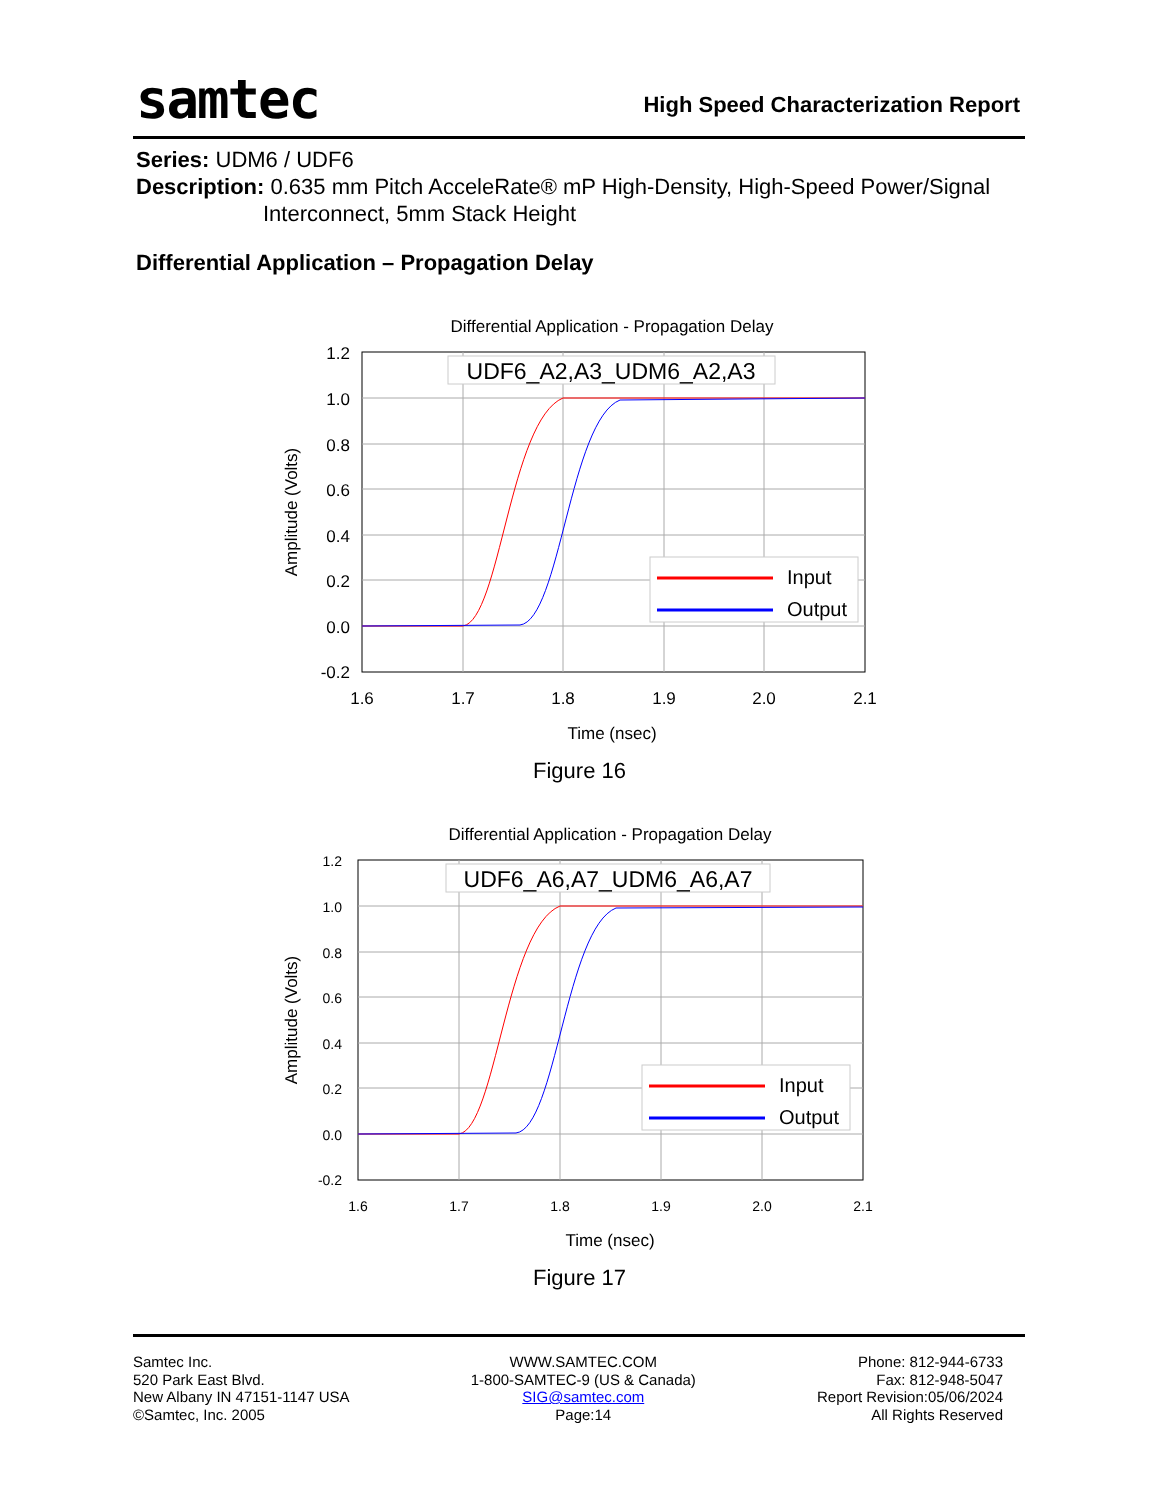samtec
High Speed Characterization Report
Series: UDM6 / UDF6
Description: 0.635 mm Pitch AcceleRate® mP High-Density, High-Speed Power/Signal
Interconnect, 5mm Stack Height
Differential Application – Propagation Delay
Differential Application - Propagation Delay
1.2
1.0
0.8
0.6
0.4
0.2
0.0
-0.2
1.6
1.7
1.8
1.9
2.0
2.1
Time (nsec)
Amplitude (Volts)
UDF6_A2,A3_UDM6_A2,A3
Input
Output
Figure 16
Differential Application - Propagation Delay
1.2
1.0
0.8
0.6
0.4
0.2
0.0
-0.2
1.6
1.7
1.8
1.9
2.0
2.1
Time (nsec)
Amplitude (Volts)
UDF6_A6,A7_UDM6_A6,A7
Input
Output
Figure 17
Samtec Inc.
520 Park East Blvd.
New Albany IN 47151-1147 USA
©Samtec, Inc. 2005
WWW.SAMTEC.COM
1-800-SAMTEC-9 (US & Canada)
SIG@samtec.com
Page:14
Phone: 812-944-6733
Fax: 812-948-5047
Report Revision:05/06/2024
All Rights Reserved